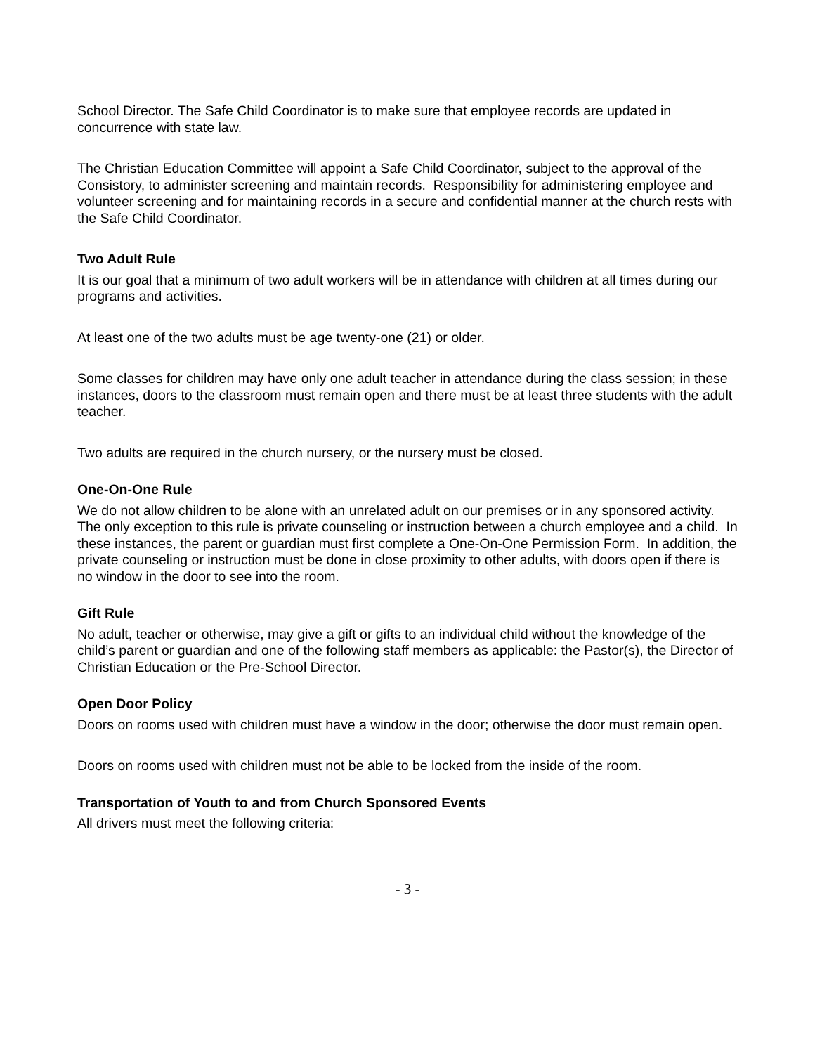School Director. The Safe Child Coordinator is to make sure that employee records are updated in concurrence with state law.
The Christian Education Committee will appoint a Safe Child Coordinator, subject to the approval of the Consistory, to administer screening and maintain records. Responsibility for administering employee and volunteer screening and for maintaining records in a secure and confidential manner at the church rests with the Safe Child Coordinator.
Two Adult Rule
It is our goal that a minimum of two adult workers will be in attendance with children at all times during our programs and activities.
At least one of the two adults must be age twenty-one (21) or older.
Some classes for children may have only one adult teacher in attendance during the class session; in these instances, doors to the classroom must remain open and there must be at least three students with the adult teacher.
Two adults are required in the church nursery, or the nursery must be closed.
One-On-One Rule
We do not allow children to be alone with an unrelated adult on our premises or in any sponsored activity. The only exception to this rule is private counseling or instruction between a church employee and a child. In these instances, the parent or guardian must first complete a One-On-One Permission Form. In addition, the private counseling or instruction must be done in close proximity to other adults, with doors open if there is no window in the door to see into the room.
Gift Rule
No adult, teacher or otherwise, may give a gift or gifts to an individual child without the knowledge of the child’s parent or guardian and one of the following staff members as applicable: the Pastor(s), the Director of Christian Education or the Pre-School Director.
Open Door Policy
Doors on rooms used with children must have a window in the door; otherwise the door must remain open.
Doors on rooms used with children must not be able to be locked from the inside of the room.
Transportation of Youth to and from Church Sponsored Events
All drivers must meet the following criteria:
- 3 -